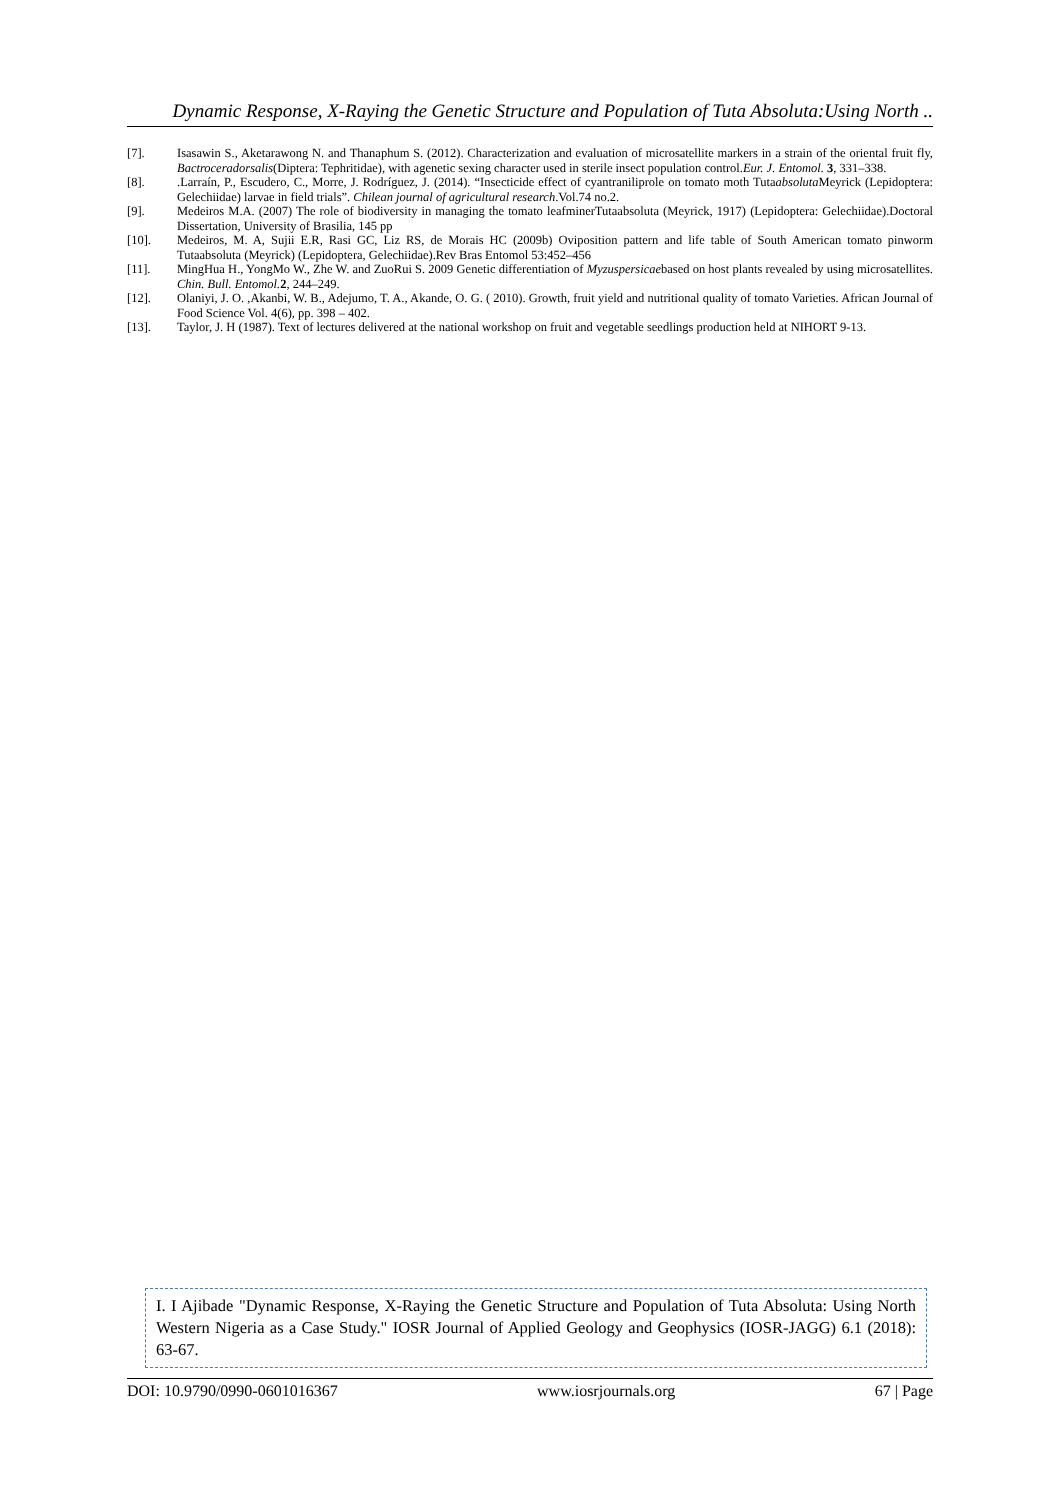Dynamic Response, X-Raying the Genetic Structure and Population of Tuta Absoluta:Using North ..
[7]. Isasawin S., Aketarawong N. and Thanaphum S. (2012). Characterization and evaluation of microsatellite markers in a strain of the oriental fruit fly, Bactroceradorsalis(Diptera: Tephritidae), with agenetic sexing character used in sterile insect population control.Eur. J. Entomol. 3, 331–338.
[8]..Larraín, P., Escudero, C., Morre, J. Rodríguez, J. (2014). “Insecticide effect of cyantraniliprole on tomato moth Tutaabsoluta Meyrick (Lepidoptera: Gelechiidae) larvae in field trials”. Chilean journal of agricultural research.Vol.74 no.2.
[9]. Medeiros M.A. (2007) The role of biodiversity in managing the tomato leafminerTutaabsoluta (Meyrick, 1917) (Lepidoptera: Gelechiidae).Doctoral Dissertation, University of Brasilia, 145 pp
[10]. Medeiros, M. A, Sujii E.R, Rasi GC, Liz RS, de Morais HC (2009b) Oviposition pattern and life table of South American tomato pinworm Tutaabsoluta (Meyrick) (Lepidoptera, Gelechiidae).Rev Bras Entomol 53:452–456
[11]. MingHua H., YongMo W., Zhe W. and ZuoRui S. 2009 Genetic differentiation of Myzuspersicaebased on host plants revealed by using microsatellites. Chin. Bull. Entomol. 2, 244–249.
[12]. Olaniyi, J. O. ,Akanbi, W. B., Adejumo, T. A., Akande, O. G. ( 2010). Growth, fruit yield and nutritional quality of tomato Varieties. African Journal of Food Science Vol. 4(6), pp. 398 – 402.
[13]. Taylor, J. H (1987). Text of lectures delivered at the national workshop on fruit and vegetable seedlings production held at NIHORT 9-13.
I. I Ajibade "Dynamic Response, X-Raying the Genetic Structure and Population of Tuta Absoluta: Using North Western Nigeria as a Case Study." IOSR Journal of Applied Geology and Geophysics (IOSR-JAGG) 6.1 (2018): 63-67.
DOI: 10.9790/0990-0601016367 www.iosrjournals.org 67 | Page